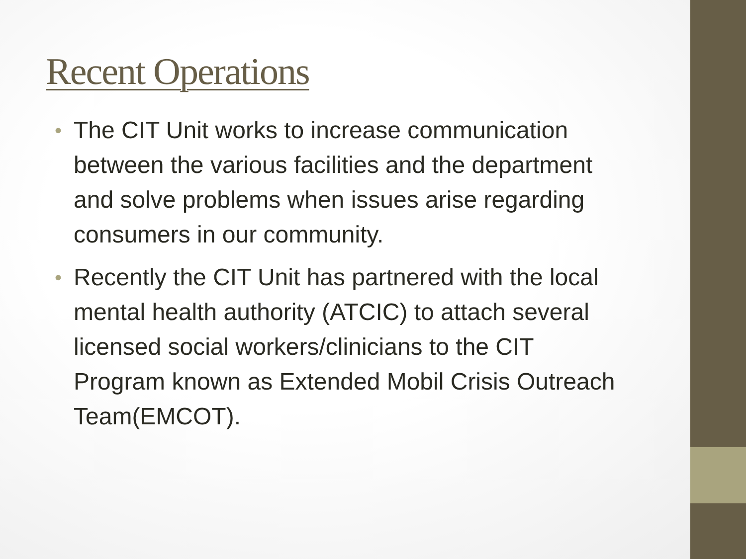Recent Operations
• The CIT Unit works to increase communication between the various facilities and the department and solve problems when issues arise regarding consumers in our community.
• Recently the CIT Unit has partnered with the local mental health authority (ATCIC) to attach several licensed social workers/clinicians to the CIT Program known as Extended Mobil Crisis Outreach Team(EMCOT).